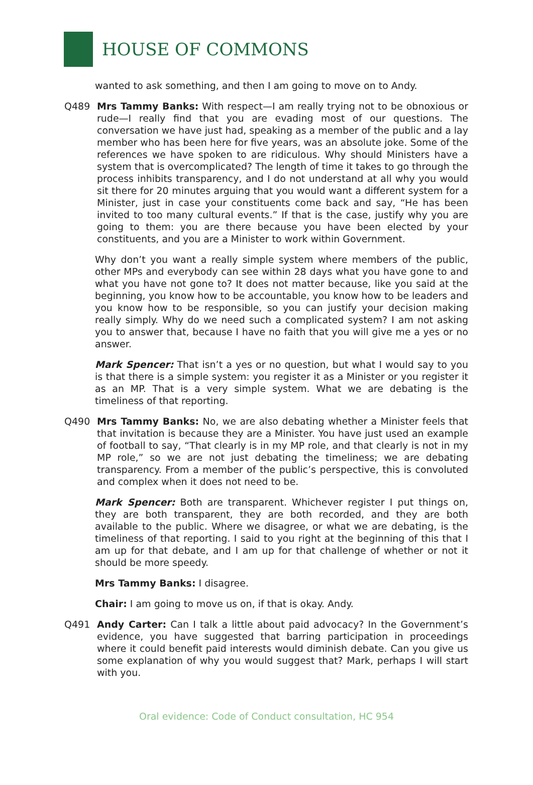HOUSE OF COMMONS
wanted to ask something, and then I am going to move on to Andy.
Q489 Mrs Tammy Banks: With respect—I am really trying not to be obnoxious or rude—I really find that you are evading most of our questions. The conversation we have just had, speaking as a member of the public and a lay member who has been here for five years, was an absolute joke. Some of the references we have spoken to are ridiculous. Why should Ministers have a system that is overcomplicated? The length of time it takes to go through the process inhibits transparency, and I do not understand at all why you would sit there for 20 minutes arguing that you would want a different system for a Minister, just in case your constituents come back and say, “He has been invited to too many cultural events.” If that is the case, justify why you are going to them: you are there because you have been elected by your constituents, and you are a Minister to work within Government.
Why don’t you want a really simple system where members of the public, other MPs and everybody can see within 28 days what you have gone to and what you have not gone to? It does not matter because, like you said at the beginning, you know how to be accountable, you know how to be leaders and you know how to be responsible, so you can justify your decision making really simply. Why do we need such a complicated system? I am not asking you to answer that, because I have no faith that you will give me a yes or no answer.
Mark Spencer: That isn’t a yes or no question, but what I would say to you is that there is a simple system: you register it as a Minister or you register it as an MP. That is a very simple system. What we are debating is the timeliness of that reporting.
Q490 Mrs Tammy Banks: No, we are also debating whether a Minister feels that that invitation is because they are a Minister. You have just used an example of football to say, “That clearly is in my MP role, and that clearly is not in my MP role,” so we are not just debating the timeliness; we are debating transparency. From a member of the public’s perspective, this is convoluted and complex when it does not need to be.
Mark Spencer: Both are transparent. Whichever register I put things on, they are both transparent, they are both recorded, and they are both available to the public. Where we disagree, or what we are debating, is the timeliness of that reporting. I said to you right at the beginning of this that I am up for that debate, and I am up for that challenge of whether or not it should be more speedy.
Mrs Tammy Banks: I disagree.
Chair: I am going to move us on, if that is okay. Andy.
Q491 Andy Carter: Can I talk a little about paid advocacy? In the Government’s evidence, you have suggested that barring participation in proceedings where it could benefit paid interests would diminish debate. Can you give us some explanation of why you would suggest that? Mark, perhaps I will start with you.
Oral evidence: Code of Conduct consultation, HC 954